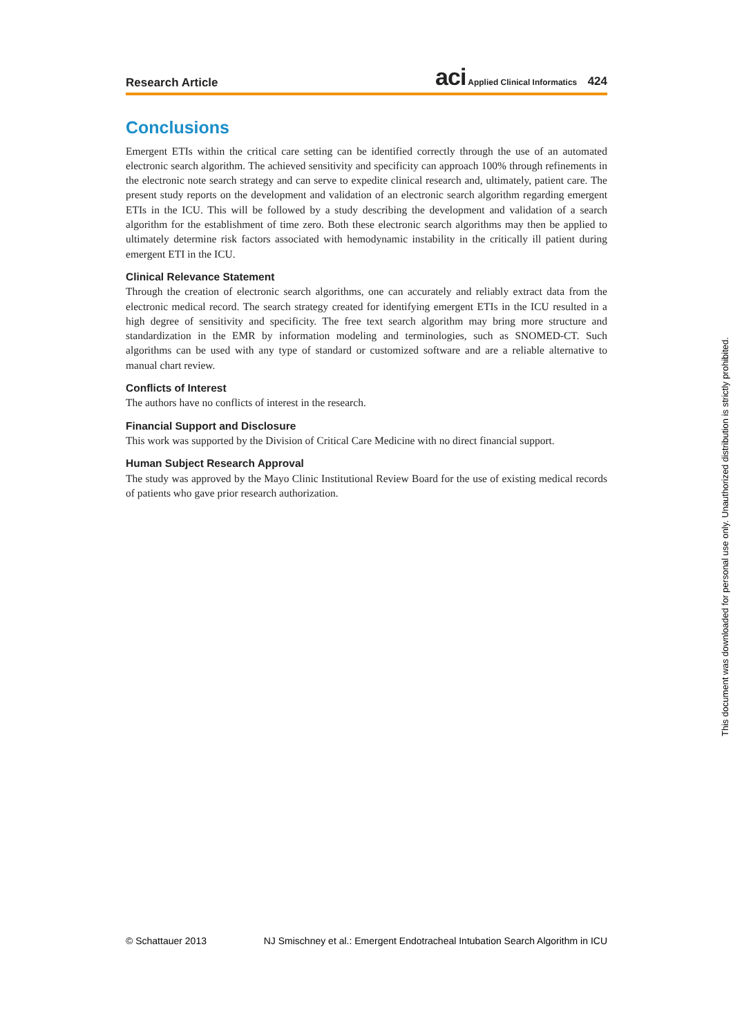Research Article aci Applied Clinical Informatics 424
Conclusions
Emergent ETIs within the critical care setting can be identified correctly through the use of an automated electronic search algorithm. The achieved sensitivity and specificity can approach 100% through refinements in the electronic note search strategy and can serve to expedite clinical research and, ultimately, patient care. The present study reports on the development and validation of an electronic search algorithm regarding emergent ETIs in the ICU. This will be followed by a study describing the development and validation of a search algorithm for the establishment of time zero. Both these electronic search algorithms may then be applied to ultimately determine risk factors associated with hemodynamic instability in the critically ill patient during emergent ETI in the ICU.
Clinical Relevance Statement
Through the creation of electronic search algorithms, one can accurately and reliably extract data from the electronic medical record. The search strategy created for identifying emergent ETIs in the ICU resulted in a high degree of sensitivity and specificity. The free text search algorithm may bring more structure and standardization in the EMR by information modeling and terminologies, such as SNOMED-CT. Such algorithms can be used with any type of standard or customized software and are a reliable alternative to manual chart review.
Conflicts of Interest
The authors have no conflicts of interest in the research.
Financial Support and Disclosure
This work was supported by the Division of Critical Care Medicine with no direct financial support.
Human Subject Research Approval
The study was approved by the Mayo Clinic Institutional Review Board for the use of existing medical records of patients who gave prior research authorization.
© Schattauer 2013 NJ Smischney et al.: Emergent Endotracheal Intubation Search Algorithm in ICU
This document was downloaded for personal use only. Unauthorized distribution is strictly prohibited.